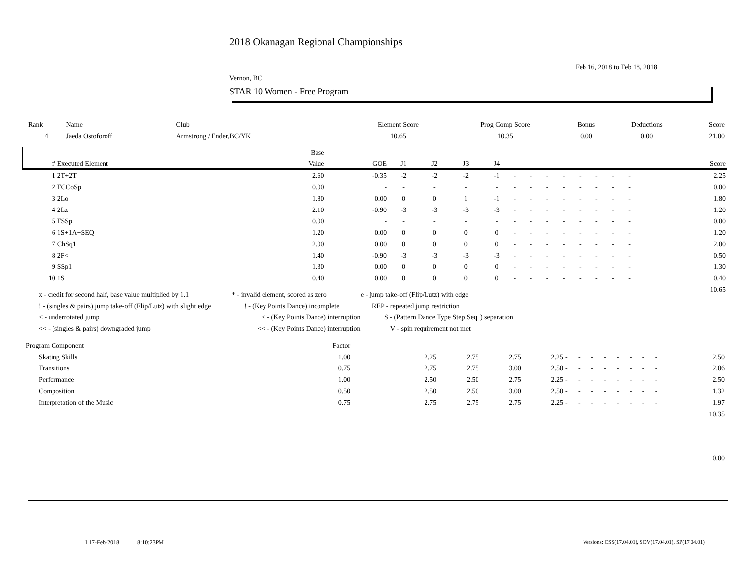2018 Okanagan Regional Championships
Feb 16, 2018 to Feb 18, 2018
Vernon, BC
STAR 10 Women - Free Program
| Rank | Name | Club | Element Score | Prog Comp Score | Bonus | Deductions | Score |
| 4 | Jaeda Ostoforoff | Armstrong / Ender,BC/YK | 10.65 | 10.35 | 0.00 | 0.00 | 21.00 |
| | | Base | | | | | | | | | | | | | | | | |
| --- | --- | --- | --- | --- | --- | --- | --- | --- | --- | --- | --- | --- | --- | --- | --- | --- | --- | --- |
| # | Executed Element | Value | GOE | J1 | J2 | J3 | J4 | | | | | | | | | | | Score |
| 1 | 2T+2T | 2.60 | -0.35 | -2 | -2 | -2 | -1 | - | - | - | - | - | - | - | - | | | 2.25 |
| 2 | FCCoSp | 0.00 | - | - | - | - | - | - | - | - | - | - | - | - | - | | | 0.00 |
| 3 | 2Lo | 1.80 | 0.00 | 0 | 0 | 1 | -1 | - | - | - | - | - | - | - | - | | | 1.80 |
| 4 | 2Lz | 2.10 | -0.90 | -3 | -3 | -3 | -3 | - | - | - | - | - | - | - | - | | | 1.20 |
| 5 | FSSp | 0.00 | - | - | - | - | - | - | - | - | - | - | - | - | - | | | 0.00 |
| 6 | 1S+1A+SEQ | 1.20 | 0.00 | 0 | 0 | 0 | 0 | - | - | - | - | - | - | - | - | | | 1.20 |
| 7 | ChSq1 | 2.00 | 0.00 | 0 | 0 | 0 | 0 | - | - | - | - | - | - | - | - | | | 2.00 |
| 8 | 2F< | 1.40 | -0.90 | -3 | -3 | -3 | -3 | - | - | - | - | - | - | - | - | | | 0.50 |
| 9 | SSp1 | 1.30 | 0.00 | 0 | 0 | 0 | 0 | - | - | - | - | - | - | - | - | | | 1.30 |
| 10 | 1S | 0.40 | 0.00 | 0 | 0 | 0 | 0 | - | - | - | - | - | - | - | - | | | 0.40 |
| | | | | | | | | | | | | | | | | | | 10.65 |
x - credit for second half, base value multiplied by 1.1 * - invalid element, scored as zero e - jump take-off (Flip/Lutz) with edge
! - (singles & pairs) jump take-off (Flip/Lutz) with slight edge! - (Key Points Dance) incomplete REP - repeated jump restriction
< - underrotated jump < - (Key Points Dance) interruption S - (Pattern Dance Type Step Seq. ) separation
<< - (singles & pairs) downgraded jump << - (Key Points Dance) interruption V - spin requirement not met
| Program Component | Factor | | | | | | | | | | | | | | |
| Skating Skills | 1.00 | 2.25 | 2.75 | 2.75 | 2.25 | - | - | - | - | - | - | - | - | | 2.50 |
| Transitions | 0.75 | 2.75 | 2.75 | 3.00 | 2.50 | - | - | - | - | - | - | - | - | | 2.06 |
| Performance | 1.00 | 2.50 | 2.50 | 2.75 | 2.25 | - | - | - | - | - | - | - | - | | 2.50 |
| Composition | 0.50 | 2.50 | 2.50 | 3.00 | 2.50 | - | - | - | - | - | - | - | - | | 1.32 |
| Interpretation of the Music | 0.75 | 2.75 | 2.75 | 2.75 | 2.25 | - | - | - | - | - | - | - | - | | 1.97 |
| | | | | | | | | | | | | | | | 10.35 |
| | | | | | | | | | | | | | | | 0.00 |
I 17-Feb-2018 8:10:23PM
Versions: CSS(17.04.01), SOV(17.04.01), SP(17.04.01)